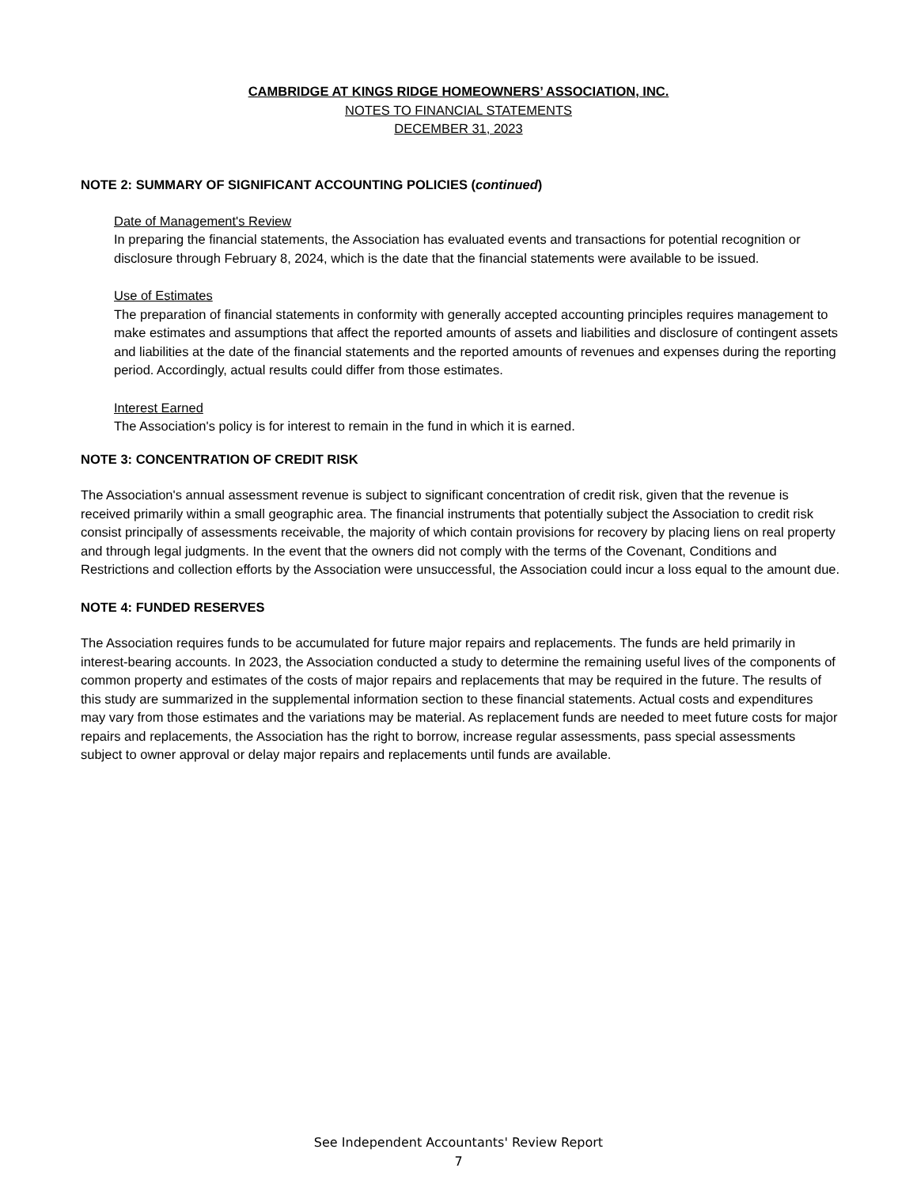CAMBRIDGE AT KINGS RIDGE HOMEOWNERS’ ASSOCIATION, INC.
NOTES TO FINANCIAL STATEMENTS
DECEMBER 31, 2023
NOTE 2: SUMMARY OF SIGNIFICANT ACCOUNTING POLICIES (continued)
Date of Management's Review
In preparing the financial statements, the Association has evaluated events and transactions for potential recognition or disclosure through February 8, 2024, which is the date that the financial statements were available to be issued.
Use of Estimates
The preparation of financial statements in conformity with generally accepted accounting principles requires management to make estimates and assumptions that affect the reported amounts of assets and liabilities and disclosure of contingent assets and liabilities at the date of the financial statements and the reported amounts of revenues and expenses during the reporting period. Accordingly, actual results could differ from those estimates.
Interest Earned
The Association's policy is for interest to remain in the fund in which it is earned.
NOTE 3: CONCENTRATION OF CREDIT RISK
The Association's annual assessment revenue is subject to significant concentration of credit risk, given that the revenue is received primarily within a small geographic area. The financial instruments that potentially subject the Association to credit risk consist principally of assessments receivable, the majority of which contain provisions for recovery by placing liens on real property and through legal judgments. In the event that the owners did not comply with the terms of the Covenant, Conditions and Restrictions and collection efforts by the Association were unsuccessful, the Association could incur a loss equal to the amount due.
NOTE 4: FUNDED RESERVES
The Association requires funds to be accumulated for future major repairs and replacements. The funds are held primarily in interest-bearing accounts. In 2023, the Association conducted a study to determine the remaining useful lives of the components of common property and estimates of the costs of major repairs and replacements that may be required in the future. The results of this study are summarized in the supplemental information section to these financial statements. Actual costs and expenditures may vary from those estimates and the variations may be material. As replacement funds are needed to meet future costs for major repairs and replacements, the Association has the right to borrow, increase regular assessments, pass special assessments subject to owner approval or delay major repairs and replacements until funds are available.
See Independent Accountants' Review Report
7